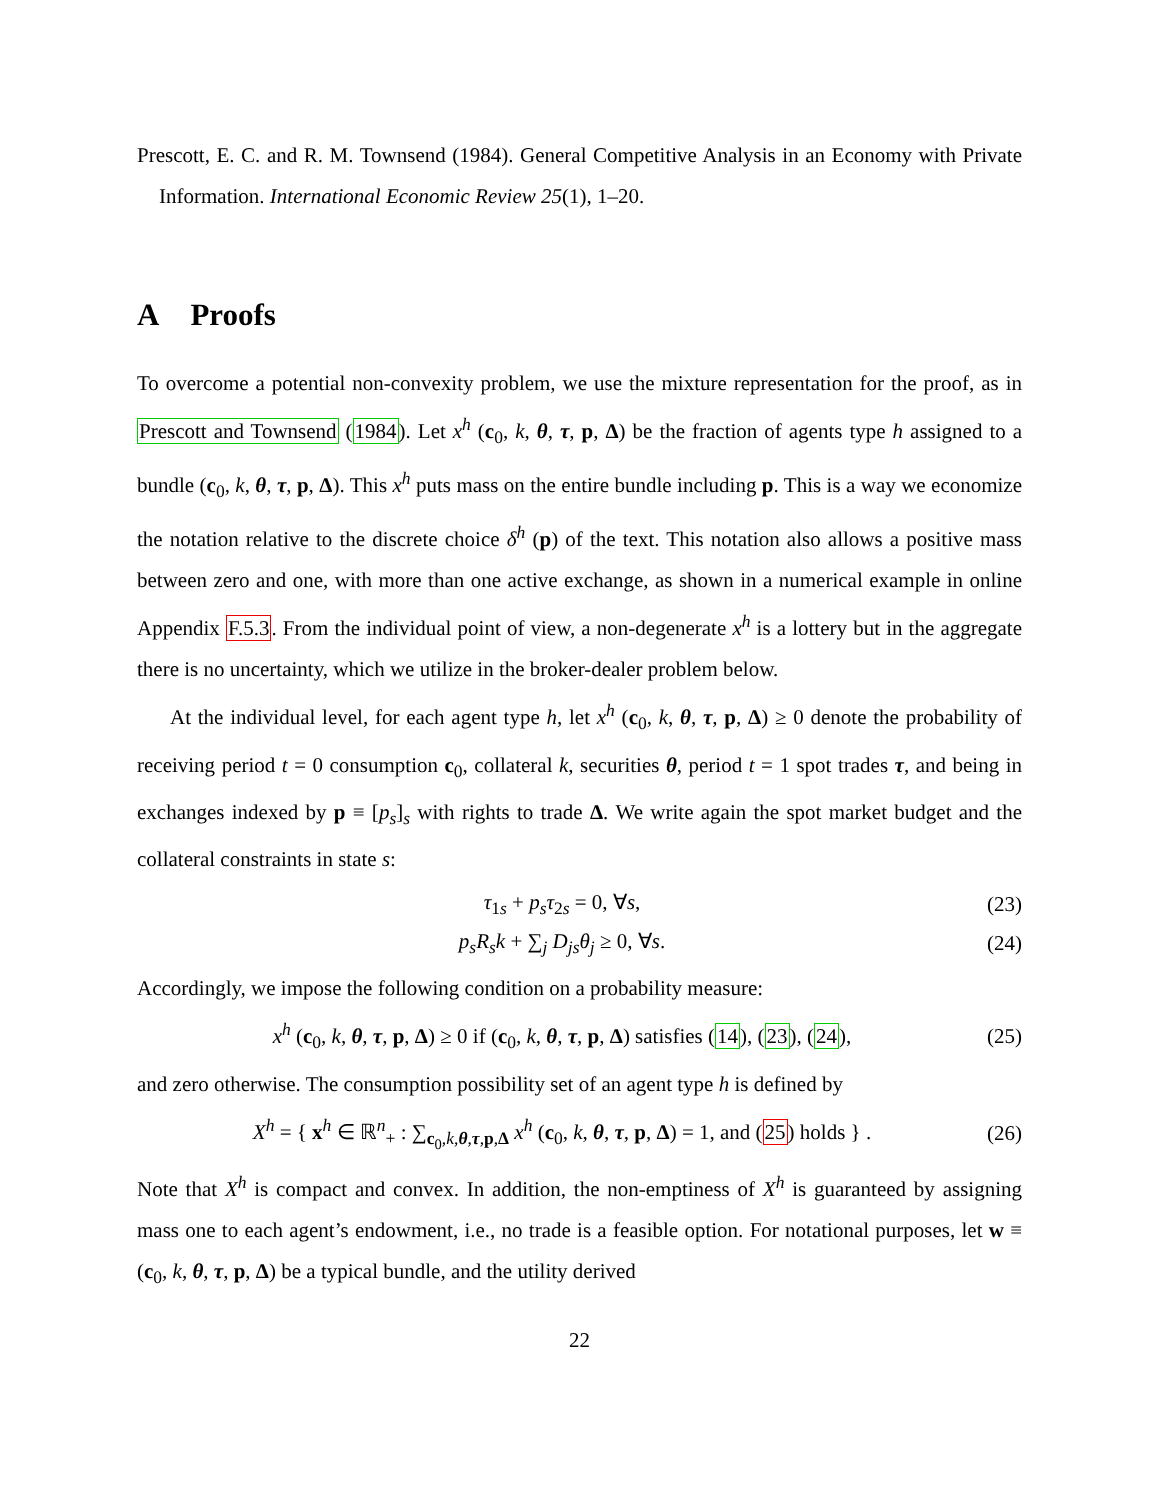Prescott, E. C. and R. M. Townsend (1984). General Competitive Analysis in an Economy with Private Information. International Economic Review 25(1), 1–20.
A Proofs
To overcome a potential non-convexity problem, we use the mixture representation for the proof, as in Prescott and Townsend (1984). Let x<sup>h</sup> (c<sub>0</sub>, k, θ, τ, p, Δ) be the fraction of agents type h assigned to a bundle (c<sub>0</sub>, k, θ, τ, p, Δ). This x<sup>h</sup> puts mass on the entire bundle including p. This is a way we economize the notation relative to the discrete choice δ<sup>h</sup> (p) of the text. This notation also allows a positive mass between zero and one, with more than one active exchange, as shown in a numerical example in online Appendix F.5.3. From the individual point of view, a non-degenerate x<sup>h</sup> is a lottery but in the aggregate there is no uncertainty, which we utilize in the broker-dealer problem below.
At the individual level, for each agent type h, let x<sup>h</sup> (c<sub>0</sub>, k, θ, τ, p, Δ) ≥ 0 denote the probability of receiving period t = 0 consumption c<sub>0</sub>, collateral k, securities θ, period t = 1 spot trades τ, and being in exchanges indexed by p ≡ [p<sub>s</sub>]<sub>s</sub> with rights to trade Δ. We write again the spot market budget and the collateral constraints in state s:
τ<sub>1s</sub> + p<sub>s</sub>τ<sub>2s</sub> = 0, ∀s, (23)
p<sub>s</sub>R<sub>s</sub>k + ∑<sub>j</sub> D<sub>js</sub>θ<sub>j</sub> ≥ 0, ∀s. (24)
Accordingly, we impose the following condition on a probability measure:
x<sup>h</sup> (c<sub>0</sub>, k, θ, τ, p, Δ) ≥ 0 if (c<sub>0</sub>, k, θ, τ, p, Δ) satisfies (14), (23), (24), (25)
and zero otherwise. The consumption possibility set of an agent type h is defined by
X<sup>h</sup> = { x<sup>h</sup> ∈ ℝ<sup>n</sup><sub>+</sub> : ∑<sub>c<sub>0</sub>,k,θ,τ,p,Δ</sub> x<sup>h</sup> (c<sub>0</sub>, k, θ, τ, p, Δ) = 1, and (25) holds } . (26)
Note that X<sup>h</sup> is compact and convex. In addition, the non-emptiness of X<sup>h</sup> is guaranteed by assigning mass one to each agent’s endowment, i.e., no trade is a feasible option. For notational purposes, let w ≡ (c<sub>0</sub>, k, θ, τ, p, Δ) be a typical bundle, and the utility derived
22